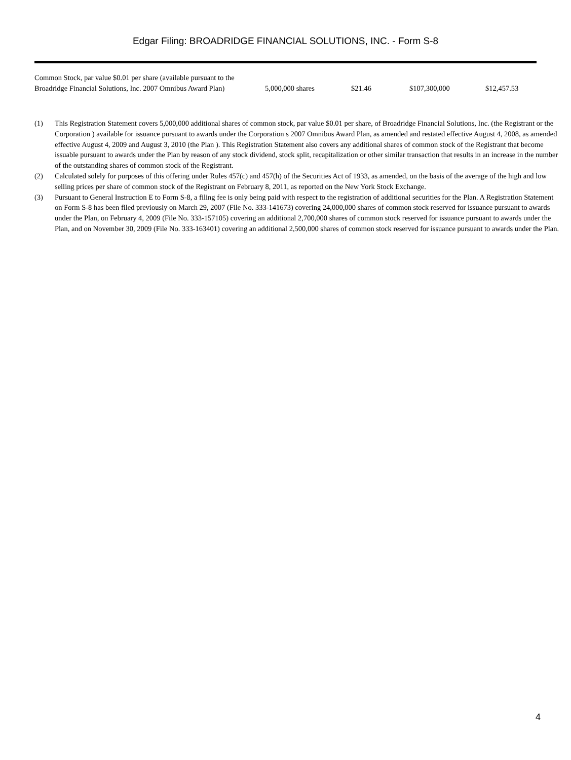Edgar Filing: BROADRIDGE FINANCIAL SOLUTIONS, INC. - Form S-8
| Common Stock, par value $0.01 per share (available pursuant to the Broadridge Financial Solutions, Inc. 2007 Omnibus Award Plan) | 5,000,000 shares | $21.46 | $107,300,000 | $12,457.53 |
(1) This Registration Statement covers 5,000,000 additional shares of common stock, par value $0.01 per share, of Broadridge Financial Solutions, Inc. (the Registrant or the Corporation ) available for issuance pursuant to awards under the Corporation s 2007 Omnibus Award Plan, as amended and restated effective August 4, 2008, as amended effective August 4, 2009 and August 3, 2010 (the Plan ). This Registration Statement also covers any additional shares of common stock of the Registrant that become issuable pursuant to awards under the Plan by reason of any stock dividend, stock split, recapitalization or other similar transaction that results in an increase in the number of the outstanding shares of common stock of the Registrant.
(2) Calculated solely for purposes of this offering under Rules 457(c) and 457(h) of the Securities Act of 1933, as amended, on the basis of the average of the high and low selling prices per share of common stock of the Registrant on February 8, 2011, as reported on the New York Stock Exchange.
(3) Pursuant to General Instruction E to Form S-8, a filing fee is only being paid with respect to the registration of additional securities for the Plan. A Registration Statement on Form S-8 has been filed previously on March 29, 2007 (File No. 333-141673) covering 24,000,000 shares of common stock reserved for issuance pursuant to awards under the Plan, on February 4, 2009 (File No. 333-157105) covering an additional 2,700,000 shares of common stock reserved for issuance pursuant to awards under the Plan, and on November 30, 2009 (File No. 333-163401) covering an additional 2,500,000 shares of common stock reserved for issuance pursuant to awards under the Plan.
4